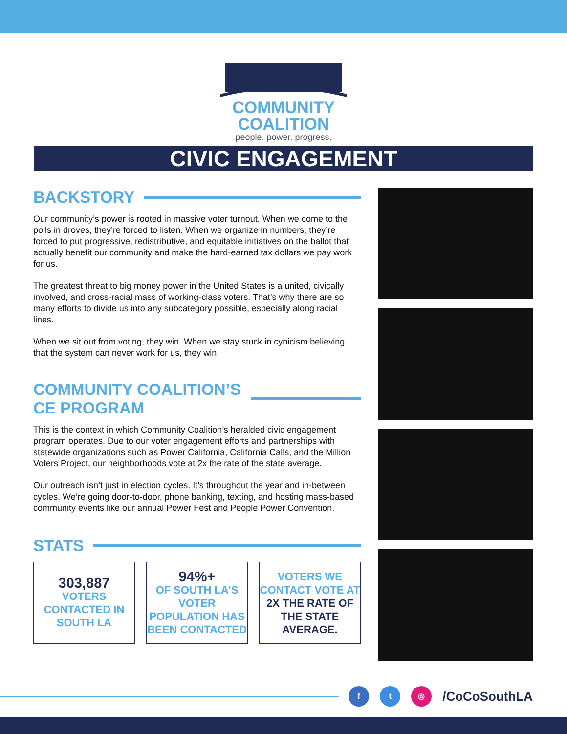COMMUNITY
COALITION
people. power. progress.
CIVIC ENGAGEMENT
BACKSTORY
Our community’s power is rooted in massive voter turnout. When we come to the polls in droves, they’re forced to listen. When we organize in numbers, they’re forced to put progressive, redistributive, and equitable initiatives on the ballot that actually benefit our community and make the hard-earned tax dollars we pay work for us.
The greatest threat to big money power in the United States is a united, civically involved, and cross-racial mass of working-class voters. That’s why there are so many efforts to divide us into any subcategory possible, especially along racial lines.
When we sit out from voting, they win. When we stay stuck in cynicism believing that the system can never work for us, they win.
COMMUNITY COALITION’S
CE PROGRAM
This is the context in which Community Coalition’s heralded civic engagement program operates. Due to our voter engagement efforts and partnerships with statewide organizations such as Power California, California Calls, and the Million Voters Project, our neighborhoods vote at 2x the rate of the state average.
Our outreach isn’t just in election cycles. It’s throughout the year and in-between cycles. We’re going door-to-door, phone banking, texting, and hosting mass-based community events like our annual Power Fest and People Power Convention.
STATS
303,887
VOTERS CONTACTED IN SOUTH LA
94%+
OF SOUTH LA’S VOTER POPULATION HAS BEEN CONTACTED
VOTERS WE CONTACT VOTE AT 2X THE RATE OF THE STATE AVERAGE.
f t ◎ /CoCoSouthLA